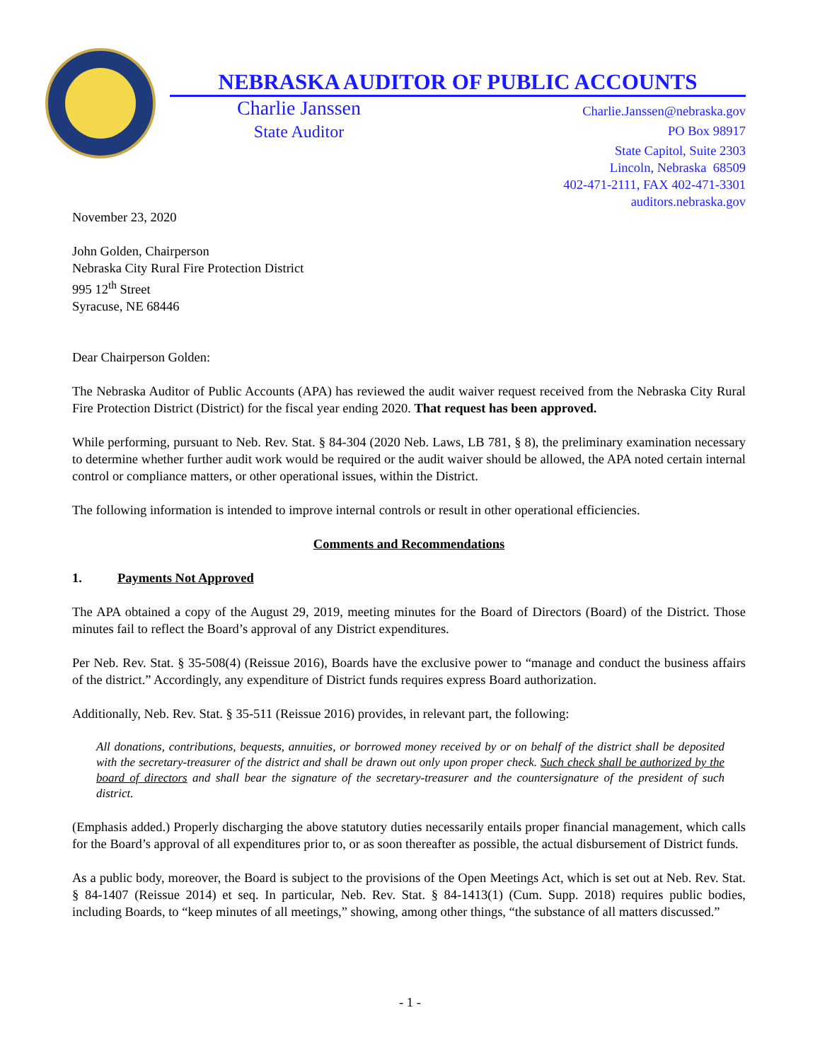NEBRASKA AUDITOR OF PUBLIC ACCOUNTS
Charlie Janssen
State Auditor
Charlie.Janssen@nebraska.gov
PO Box 98917
State Capitol, Suite 2303
Lincoln, Nebraska 68509
402-471-2111, FAX 402-471-3301
auditors.nebraska.gov
November 23, 2020
John Golden, Chairperson
Nebraska City Rural Fire Protection District
995 12<sup>th</sup> Street
Syracuse, NE 68446
Dear Chairperson Golden:
The Nebraska Auditor of Public Accounts (APA) has reviewed the audit waiver request received from the Nebraska City Rural Fire Protection District (District) for the fiscal year ending 2020. That request has been approved.
While performing, pursuant to Neb. Rev. Stat. § 84-304 (2020 Neb. Laws, LB 781, § 8), the preliminary examination necessary to determine whether further audit work would be required or the audit waiver should be allowed, the APA noted certain internal control or compliance matters, or other operational issues, within the District.
The following information is intended to improve internal controls or result in other operational efficiencies.
Comments and Recommendations
1. Payments Not Approved
The APA obtained a copy of the August 29, 2019, meeting minutes for the Board of Directors (Board) of the District. Those minutes fail to reflect the Board’s approval of any District expenditures.
Per Neb. Rev. Stat. § 35-508(4) (Reissue 2016), Boards have the exclusive power to “manage and conduct the business affairs of the district.” Accordingly, any expenditure of District funds requires express Board authorization.
Additionally, Neb. Rev. Stat. § 35-511 (Reissue 2016) provides, in relevant part, the following:
All donations, contributions, bequests, annuities, or borrowed money received by or on behalf of the district shall be deposited with the secretary-treasurer of the district and shall be drawn out only upon proper check. Such check shall be authorized by the board of directors and shall bear the signature of the secretary-treasurer and the countersignature of the president of such district.
(Emphasis added.) Properly discharging the above statutory duties necessarily entails proper financial management, which calls for the Board’s approval of all expenditures prior to, or as soon thereafter as possible, the actual disbursement of District funds.
As a public body, moreover, the Board is subject to the provisions of the Open Meetings Act, which is set out at Neb. Rev. Stat. § 84-1407 (Reissue 2014) et seq. In particular, Neb. Rev. Stat. § 84-1413(1) (Cum. Supp. 2018) requires public bodies, including Boards, to “keep minutes of all meetings,” showing, among other things, “the substance of all matters discussed.”
- 1 -